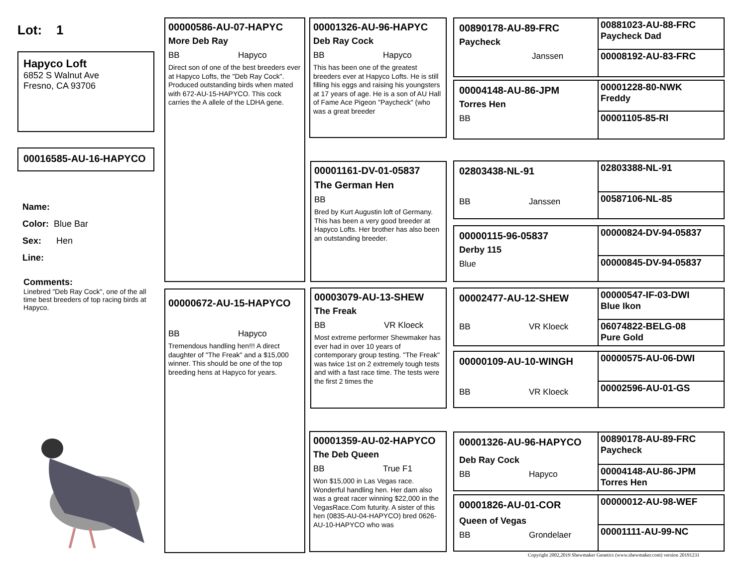Lot: 1
Hapyco Loft
6852 S Walnut Ave
Fresno, CA 93706
00016585-AU-16-HAPYCO
Name:
Color: Blue Bar
Sex: Hen
Line:
Comments:
Linebred "Deb Ray Cock", one of the all time best breeders of top racing birds at Hapyco.
00000586-AU-07-HAPYC
More Deb Ray
BB Hapyco
Direct son of one of the best breeders ever at Hapyco Lofts, the "Deb Ray Cock". Produced outstanding birds when mated with 672-AU-15-HAPYCO. This cock carries the A allele of the LDHA gene.
00000672-AU-15-HAPYCO
BB Hapyco
Tremendous handling hen!!! A direct daughter of "The Freak" and a $15,000 winner. This should be one of the top breeding hens at Hapyco for years.
00001326-AU-96-HAPYC
Deb Ray Cock
BB Hapyco
This has been one of the greatest breeders ever at Hapyco Lofts. He is still filling his eggs and raising his youngsters at 17 years of age. He is a son of AU Hall of Fame Ace Pigeon "Paycheck" (who was a great breeder
00001161-DV-01-05837
The German Hen
BB
Bred by Kurt Augustin loft of Germany. This has been a very good breeder at Hapyco Lofts. Her brother has also been an outstanding breeder.
00003079-AU-13-SHEW
The Freak
BB VR Kloeck
Most extreme performer Shewmaker has ever had in over 10 years of contemporary group testing. "The Freak" was twice 1st on 2 extremely tough tests and with a fast race time. The tests were the first 2 times the
00001359-AU-02-HAPYCO
The Deb Queen
BB True F1
Won $15,000 in Las Vegas race. Wonderful handling hen. Her dam also was a great racer winning $22,000 in the VegasRace.Com futurity. A sister of this hen (0835-AU-04-HAPYCO) bred 0626-AU-10-HAPYCO who was
00890178-AU-89-FRC
Paycheck
Janssen
00004148-AU-86-JPM
Torres Hen
BB
02803438-NL-91
BB Janssen
00000115-96-05837
Derby 115
Blue
00002477-AU-12-SHEW
BB VR Kloeck
00000109-AU-10-WINGH
BB VR Kloeck
00001326-AU-96-HAPYCO
Deb Ray Cock
BB Hapyco
00001826-AU-01-COR
Queen of Vegas
BB Grondelaer
00881023-AU-88-FRC
Paycheck Dad
00008192-AU-83-FRC
00001228-80-NWK
Freddy
00001105-85-RI
02803388-NL-91
00587106-NL-85
00000824-DV-94-05837
00000845-DV-94-05837
00000547-IF-03-DWI
Blue Ikon
06074822-BELG-08
Pure Gold
00000575-AU-06-DWI
00002596-AU-01-GS
00890178-AU-89-FRC
Paycheck
00004148-AU-86-JPM
Torres Hen
00000012-AU-98-WEF
00001111-AU-99-NC
Copyright 2002,2019 Shewmaker Genetics (www.shewmaker.com) version 20191231